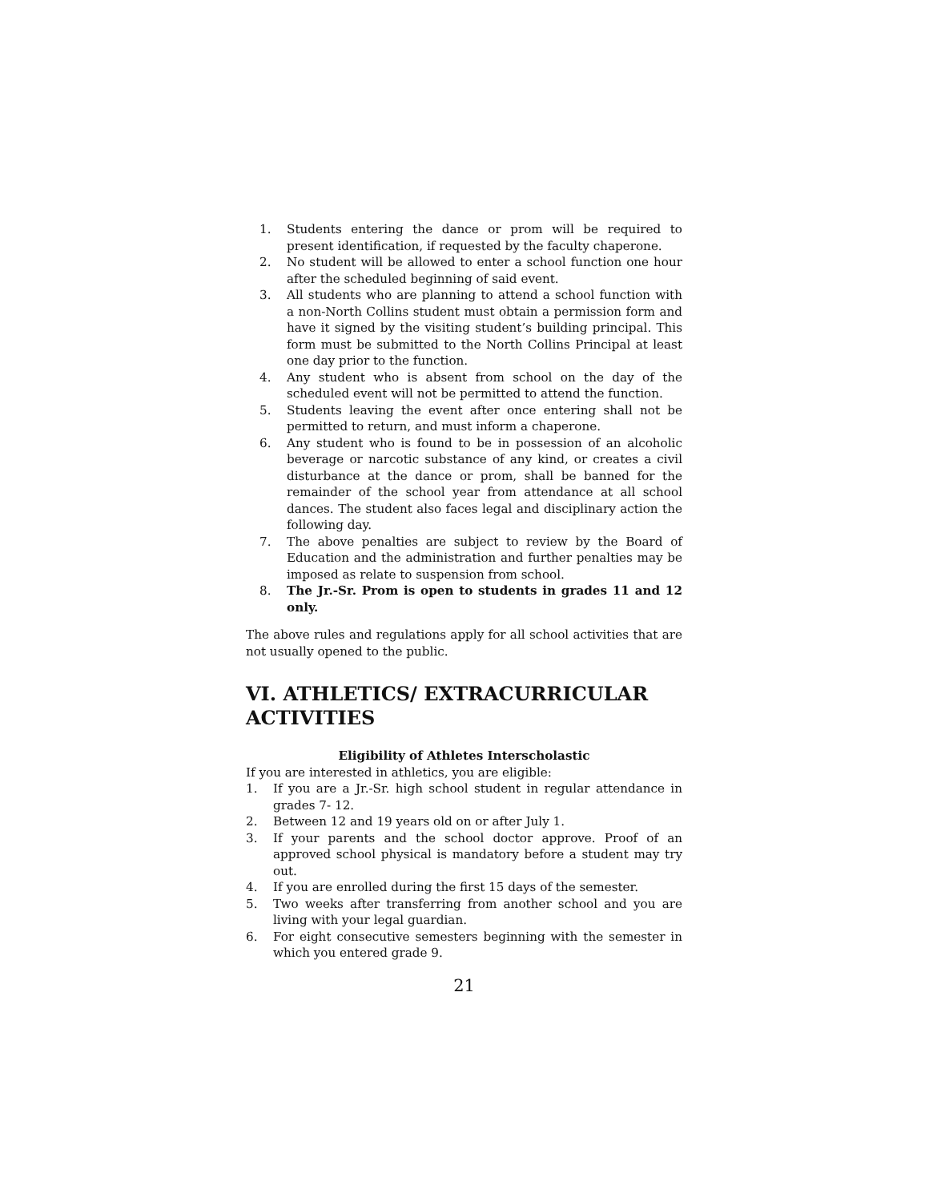1. Students entering the dance or prom will be required to present identification, if requested by the faculty chaperone.
2. No student will be allowed to enter a school function one hour after the scheduled beginning of said event.
3. All students who are planning to attend a school function with a non-North Collins student must obtain a permission form and have it signed by the visiting student’s building principal. This form must be submitted to the North Collins Principal at least one day prior to the function.
4. Any student who is absent from school on the day of the scheduled event will not be permitted to attend the function.
5. Students leaving the event after once entering shall not be permitted to return, and must inform a chaperone.
6. Any student who is found to be in possession of an alcoholic beverage or narcotic substance of any kind, or creates a civil disturbance at the dance or prom, shall be banned for the remainder of the school year from attendance at all school dances. The student also faces legal and disciplinary action the following day.
7. The above penalties are subject to review by the Board of Education and the administration and further penalties may be imposed as relate to suspension from school.
8. The Jr.-Sr. Prom is open to students in grades 11 and 12 only.
The above rules and regulations apply for all school activities that are not usually opened to the public.
VI. ATHLETICS/ EXTRACURRICULAR ACTIVITIES
Eligibility of Athletes Interscholastic
If you are interested in athletics, you are eligible:
1. If you are a Jr.-Sr. high school student in regular attendance in grades 7- 12.
2. Between 12 and 19 years old on or after July 1.
3. If your parents and the school doctor approve. Proof of an approved school physical is mandatory before a student may try out.
4. If you are enrolled during the first 15 days of the semester.
5. Two weeks after transferring from another school and you are living with your legal guardian.
6. For eight consecutive semesters beginning with the semester in which you entered grade 9.
21